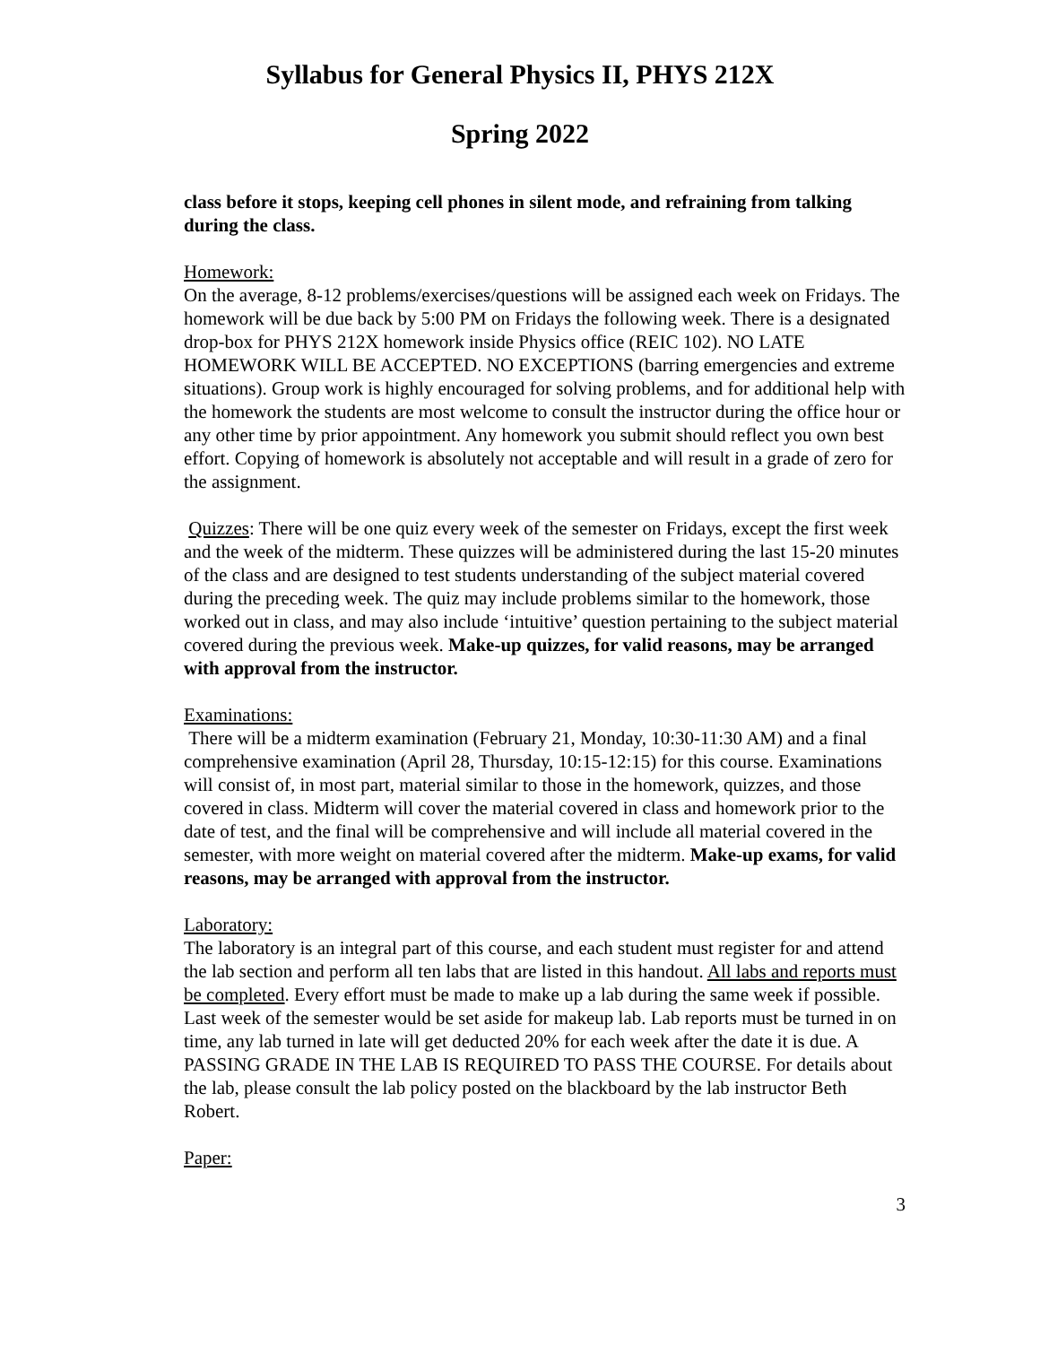Syllabus for General Physics II, PHYS 212X
Spring 2022
class before it stops, keeping cell phones in silent mode, and refraining from talking during the class.
Homework:
On the average, 8-12 problems/exercises/questions will be assigned each week on Fridays. The homework will be due back by 5:00 PM on Fridays the following week. There is a designated drop-box for PHYS 212X homework inside Physics office (REIC 102). NO LATE HOMEWORK WILL BE ACCEPTED. NO EXCEPTIONS (barring emergencies and extreme situations). Group work is highly encouraged for solving problems, and for additional help with the homework the students are most welcome to consult the instructor during the office hour or any other time by prior appointment. Any homework you submit should reflect you own best effort. Copying of homework is absolutely not acceptable and will result in a grade of zero for the assignment.
Quizzes: There will be one quiz every week of the semester on Fridays, except the first week and the week of the midterm. These quizzes will be administered during the last 15-20 minutes of the class and are designed to test students understanding of the subject material covered during the preceding week. The quiz may include problems similar to the homework, those worked out in class, and may also include ‘intuitive’ question pertaining to the subject material covered during the previous week. Make-up quizzes, for valid reasons, may be arranged with approval from the instructor.
Examinations:
There will be a midterm examination (February 21, Monday, 10:30-11:30 AM) and a final comprehensive examination (April 28, Thursday, 10:15-12:15) for this course. Examinations will consist of, in most part, material similar to those in the homework, quizzes, and those covered in class. Midterm will cover the material covered in class and homework prior to the date of test, and the final will be comprehensive and will include all material covered in the semester, with more weight on material covered after the midterm. Make-up exams, for valid reasons, may be arranged with approval from the instructor.
Laboratory:
The laboratory is an integral part of this course, and each student must register for and attend the lab section and perform all ten labs that are listed in this handout. All labs and reports must be completed. Every effort must be made to make up a lab during the same week if possible. Last week of the semester would be set aside for makeup lab. Lab reports must be turned in on time, any lab turned in late will get deducted 20% for each week after the date it is due. A PASSING GRADE IN THE LAB IS REQUIRED TO PASS THE COURSE. For details about the lab, please consult the lab policy posted on the blackboard by the lab instructor Beth Robert.
Paper:
3